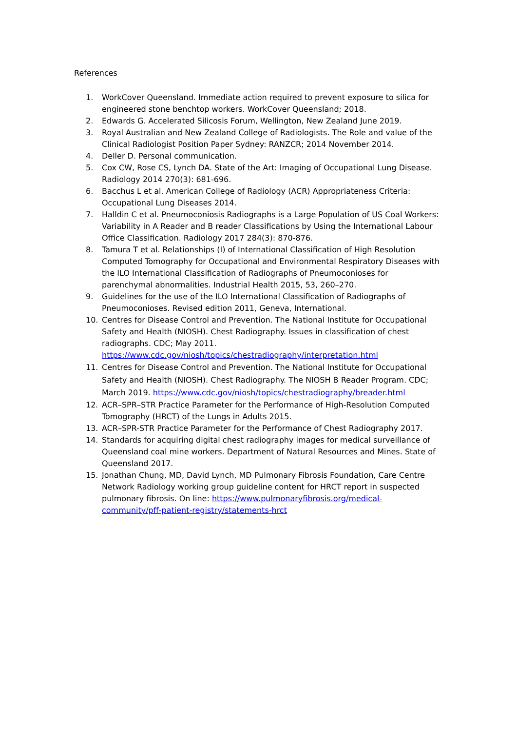References
1. WorkCover Queensland. Immediate action required to prevent exposure to silica for engineered stone benchtop workers. WorkCover Queensland; 2018.
2. Edwards G. Accelerated Silicosis Forum, Wellington, New Zealand June 2019.
3. Royal Australian and New Zealand College of Radiologists. The Role and value of the Clinical Radiologist Position Paper Sydney: RANZCR; 2014 November 2014.
4. Deller D. Personal communication.
5. Cox CW, Rose CS, Lynch DA. State of the Art: Imaging of Occupational Lung Disease. Radiology 2014 270(3): 681-696.
6. Bacchus L et al. American College of Radiology (ACR) Appropriateness Criteria: Occupational Lung Diseases 2014.
7. Halldin C et al. Pneumoconiosis Radiographs is a Large Population of US Coal Workers: Variability in A Reader and B reader Classifications by Using the International Labour Office Classification. Radiology 2017 284(3): 870-876.
8. Tamura T et al. Relationships (I) of International Classification of High Resolution Computed Tomography for Occupational and Environmental Respiratory Diseases with the ILO International Classification of Radiographs of Pneumoconioses for parenchymal abnormalities. Industrial Health 2015, 53, 260–270.
9. Guidelines for the use of the ILO International Classification of Radiographs of Pneumoconioses. Revised edition 2011, Geneva, International.
10. Centres for Disease Control and Prevention. The National Institute for Occupational Safety and Health (NIOSH). Chest Radiography. Issues in classification of chest radiographs. CDC; May 2011. https://www.cdc.gov/niosh/topics/chestradiography/interpretation.html
11. Centres for Disease Control and Prevention. The National Institute for Occupational Safety and Health (NIOSH). Chest Radiography. The NIOSH B Reader Program. CDC; March 2019. https://www.cdc.gov/niosh/topics/chestradiography/breader.html
12. ACR–SPR–STR Practice Parameter for the Performance of High-Resolution Computed Tomography (HRCT) of the Lungs in Adults 2015.
13. ACR–SPR-STR Practice Parameter for the Performance of Chest Radiography 2017.
14. Standards for acquiring digital chest radiography images for medical surveillance of Queensland coal mine workers. Department of Natural Resources and Mines. State of Queensland 2017.
15. Jonathan Chung, MD, David Lynch, MD Pulmonary Fibrosis Foundation, Care Centre Network Radiology working group guideline content for HRCT report in suspected pulmonary fibrosis. On line: https://www.pulmonaryfibrosis.org/medical-community/pff-patient-registry/statements-hrct